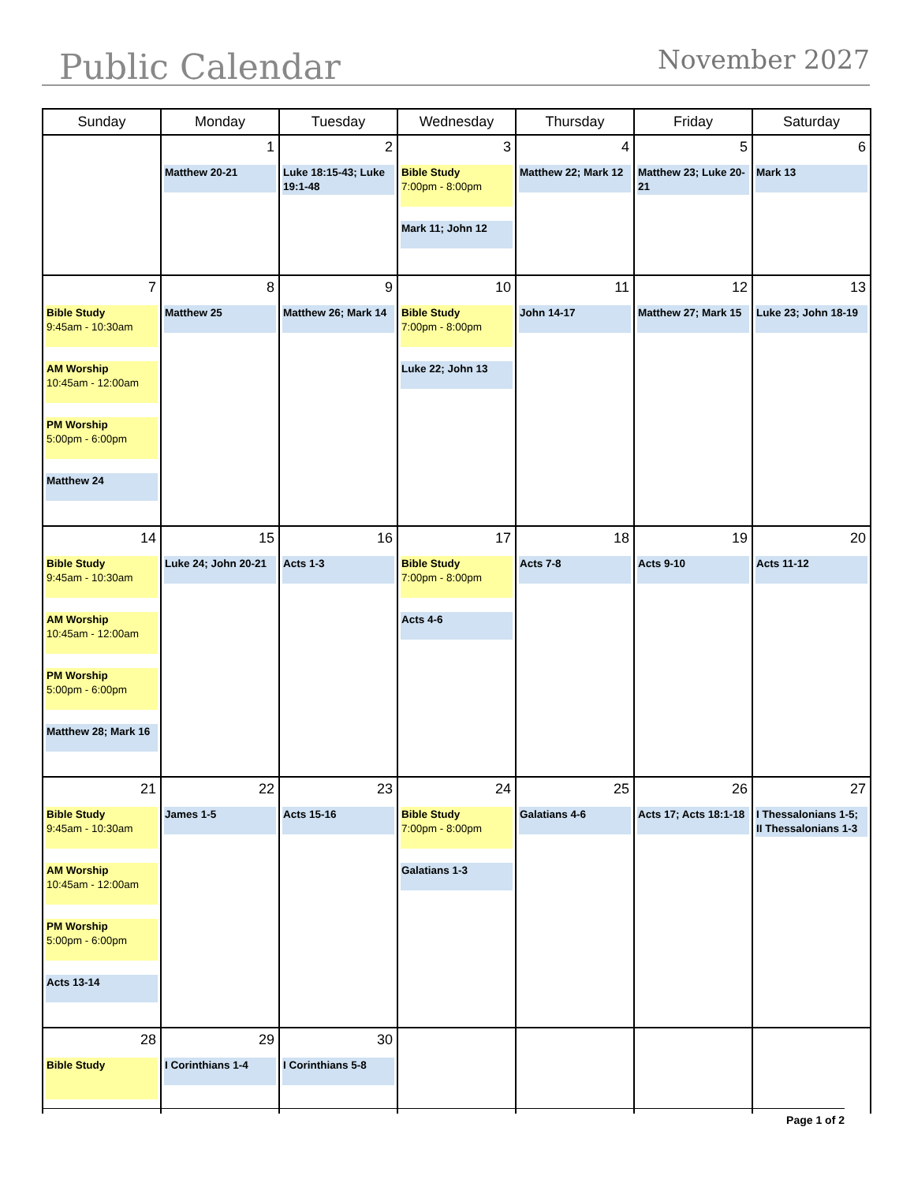Public Calendar November 2027
| Sunday | Monday | Tuesday | Wednesday | Thursday | Friday | Saturday |
| --- | --- | --- | --- | --- | --- | --- |
| | 1 Matthew 20-21 | 2 Luke 18:15-43; Luke 19:1-48 | 3 Bible Study 7:00pm - 8:00pm Mark 11; John 12 | 4 Matthew 22; Mark 12 | 5 Matthew 23; Luke 20-21 | 6 Mark 13 |
| 7 Bible Study 9:45am - 10:30am AM Worship 10:45am - 12:00am PM Worship 5:00pm - 6:00pm Matthew 24 | 8 Matthew 25 | 9 Matthew 26; Mark 14 | 10 Bible Study 7:00pm - 8:00pm Luke 22; John 13 | 11 John 14-17 | 12 Matthew 27; Mark 15 | 13 Luke 23; John 18-19 |
| 14 Bible Study 9:45am - 10:30am AM Worship 10:45am - 12:00am PM Worship 5:00pm - 6:00pm Matthew 28; Mark 16 | 15 Luke 24; John 20-21 | 16 Acts 1-3 | 17 Bible Study 7:00pm - 8:00pm Acts 4-6 | 18 Acts 7-8 | 19 Acts 9-10 | 20 Acts 11-12 |
| 21 Bible Study 9:45am - 10:30am AM Worship 10:45am - 12:00am PM Worship 5:00pm - 6:00pm Acts 13-14 | 22 James 1-5 | 23 Acts 15-16 | 24 Bible Study 7:00pm - 8:00pm Galatians 1-3 | 25 Galatians 4-6 | 26 Acts 17; Acts 18:1-18 | 27 I Thessalonians 1-5; II Thessalonians 1-3 |
| 28 Bible Study | 29 I Corinthians 1-4 | 30 I Corinthians 5-8 | | | | |
Page 1 of 2